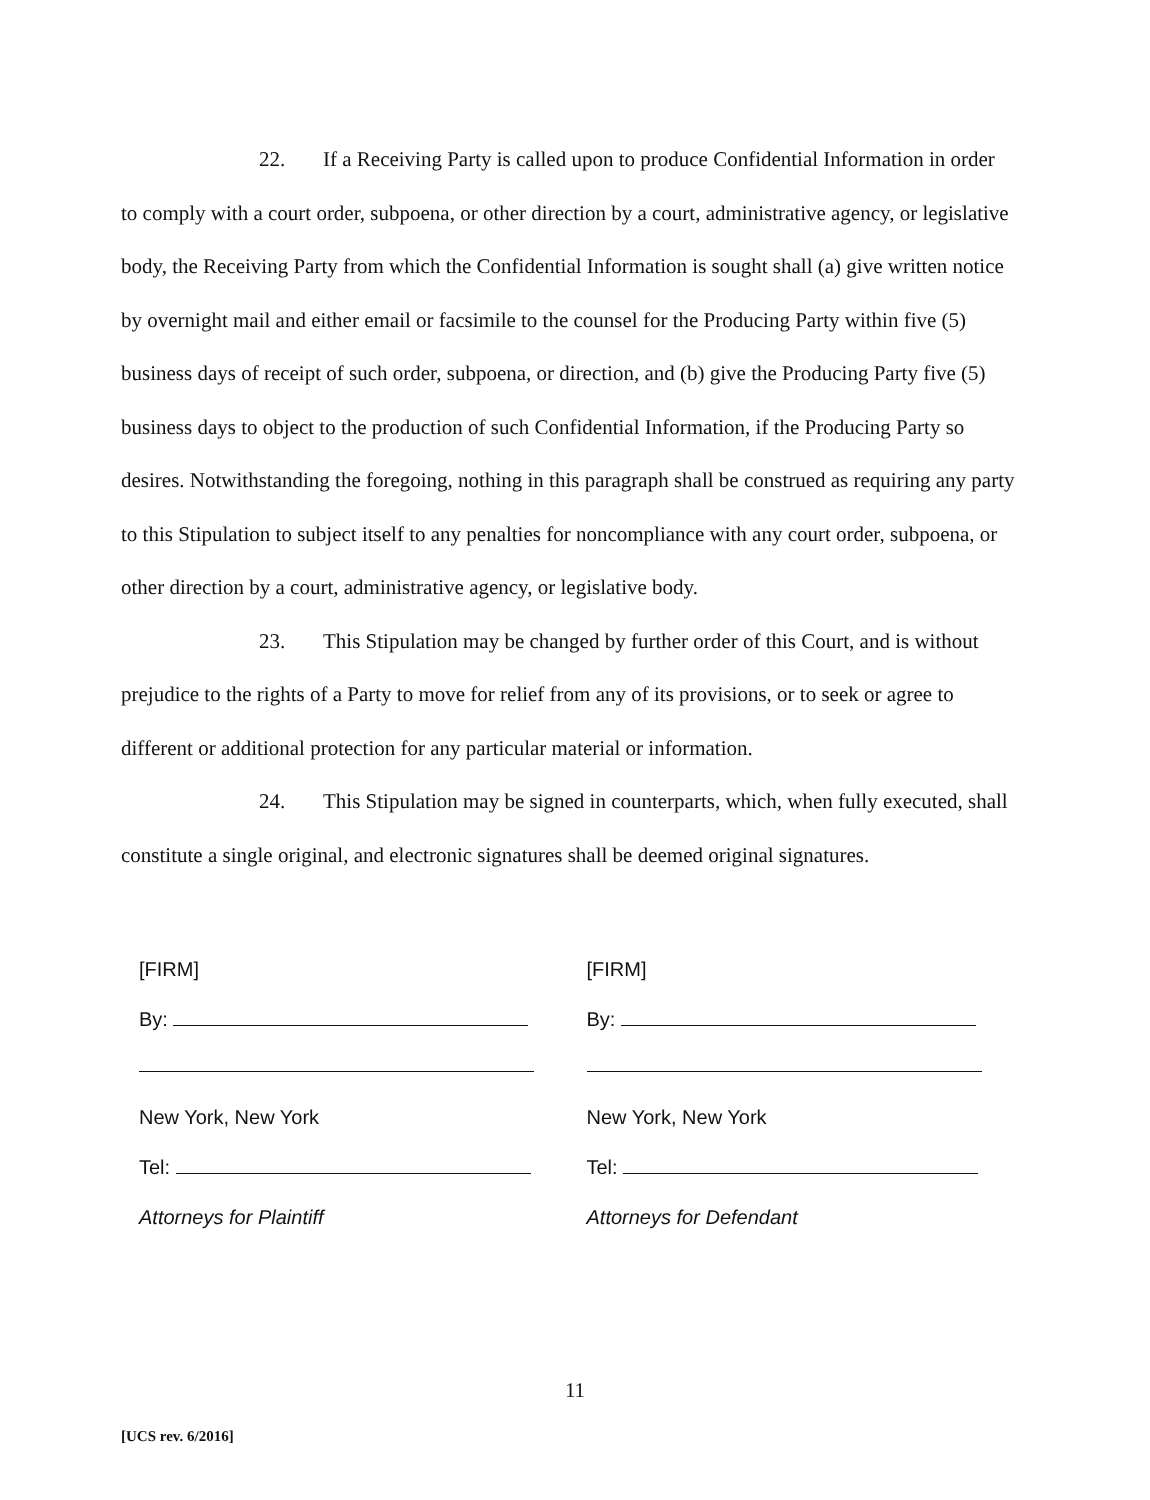22. If a Receiving Party is called upon to produce Confidential Information in order to comply with a court order, subpoena, or other direction by a court, administrative agency, or legislative body, the Receiving Party from which the Confidential Information is sought shall (a) give written notice by overnight mail and either email or facsimile to the counsel for the Producing Party within five (5) business days of receipt of such order, subpoena, or direction, and (b) give the Producing Party five (5) business days to object to the production of such Confidential Information, if the Producing Party so desires. Notwithstanding the foregoing, nothing in this paragraph shall be construed as requiring any party to this Stipulation to subject itself to any penalties for noncompliance with any court order, subpoena, or other direction by a court, administrative agency, or legislative body.
23. This Stipulation may be changed by further order of this Court, and is without prejudice to the rights of a Party to move for relief from any of its provisions, or to seek or agree to different or additional protection for any particular material or information.
24. This Stipulation may be signed in counterparts, which, when fully executed, shall constitute a single original, and electronic signatures shall be deemed original signatures.
[FIRM]
By:
New York, New York
Tel:
Attorneys for Plaintiff
[FIRM]
By:
New York, New York
Tel:
Attorneys for Defendant
11
[UCS rev. 6/2016]